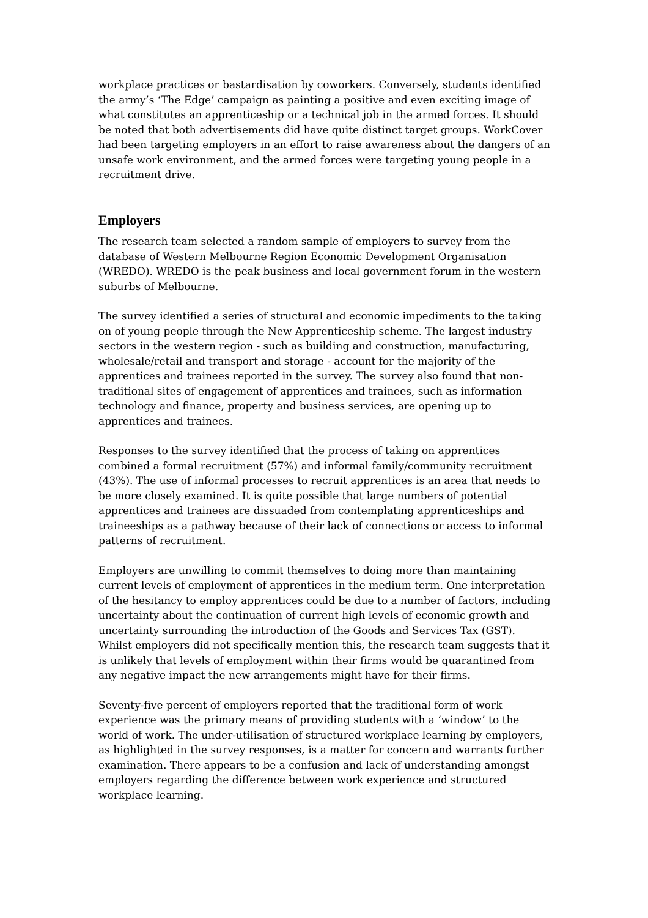workplace practices or bastardisation by coworkers. Conversely, students identified the army’s ‘The Edge’ campaign as painting a positive and even exciting image of what constitutes an apprenticeship or a technical job in the armed forces. It should be noted that both advertisements did have quite distinct target groups. WorkCover had been targeting employers in an effort to raise awareness about the dangers of an unsafe work environment, and the armed forces were targeting young people in a recruitment drive.
Employers
The research team selected a random sample of employers to survey from the database of Western Melbourne Region Economic Development Organisation (WREDO). WREDO is the peak business and local government forum in the western suburbs of Melbourne.
The survey identified a series of structural and economic impediments to the taking on of young people through the New Apprenticeship scheme. The largest industry sectors in the western region - such as building and construction, manufacturing, wholesale/retail and transport and storage - account for the majority of the apprentices and trainees reported in the survey. The survey also found that non-traditional sites of engagement of apprentices and trainees, such as information technology and finance, property and business services, are opening up to apprentices and trainees.
Responses to the survey identified that the process of taking on apprentices combined a formal recruitment (57%) and informal family/community recruitment (43%). The use of informal processes to recruit apprentices is an area that needs to be more closely examined. It is quite possible that large numbers of potential apprentices and trainees are dissuaded from contemplating apprenticeships and traineeships as a pathway because of their lack of connections or access to informal patterns of recruitment.
Employers are unwilling to commit themselves to doing more than maintaining current levels of employment of apprentices in the medium term. One interpretation of the hesitancy to employ apprentices could be due to a number of factors, including uncertainty about the continuation of current high levels of economic growth and uncertainty surrounding the introduction of the Goods and Services Tax (GST). Whilst employers did not specifically mention this, the research team suggests that it is unlikely that levels of employment within their firms would be quarantined from any negative impact the new arrangements might have for their firms.
Seventy-five percent of employers reported that the traditional form of work experience was the primary means of providing students with a ‘window’ to the world of work. The under-utilisation of structured workplace learning by employers, as highlighted in the survey responses, is a matter for concern and warrants further examination. There appears to be a confusion and lack of understanding amongst employers regarding the difference between work experience and structured workplace learning.